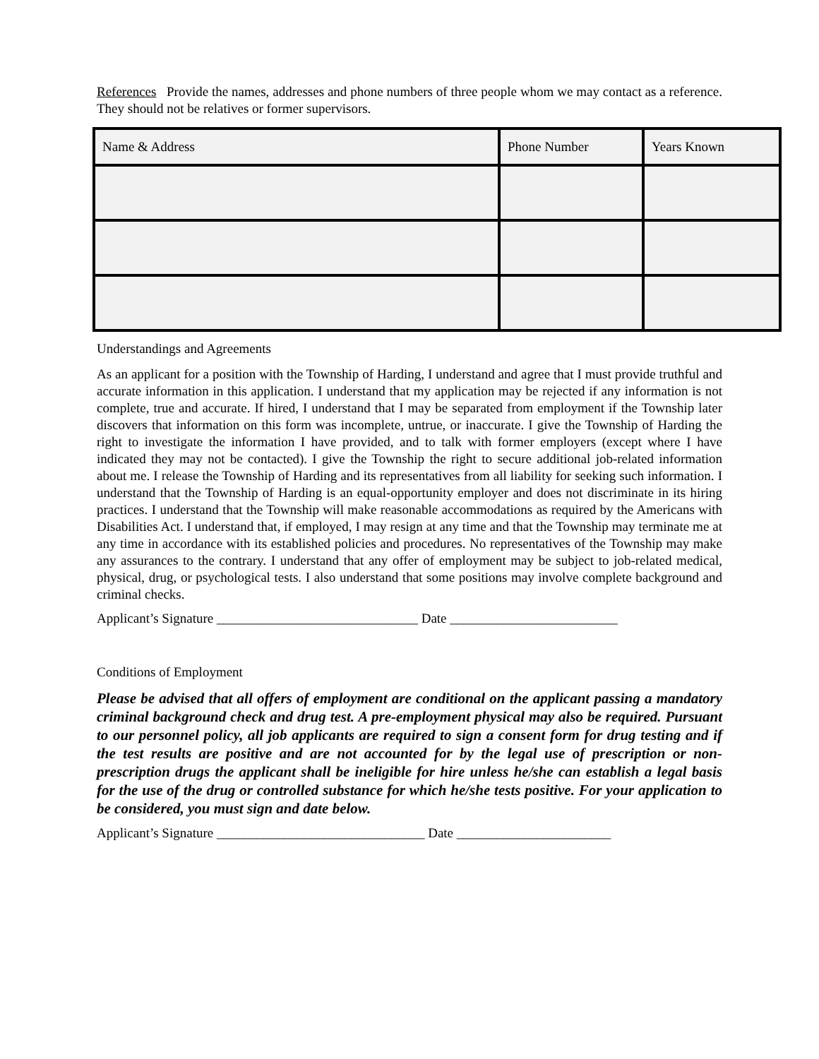References Provide the names, addresses and phone numbers of three people whom we may contact as a reference. They should not be relatives or former supervisors.
| Name & Address | Phone Number | Years Known |
| --- | --- | --- |
Understandings and Agreements
As an applicant for a position with the Township of Harding, I understand and agree that I must provide truthful and accurate information in this application. I understand that my application may be rejected if any information is not complete, true and accurate. If hired, I understand that I may be separated from employment if the Township later discovers that information on this form was incomplete, untrue, or inaccurate. I give the Township of Harding the right to investigate the information I have provided, and to talk with former employers (except where I have indicated they may not be contacted). I give the Township the right to secure additional job-related information about me. I release the Township of Harding and its representatives from all liability for seeking such information. I understand that the Township of Harding is an equal-opportunity employer and does not discriminate in its hiring practices. I understand that the Township will make reasonable accommodations as required by the Americans with Disabilities Act. I understand that, if employed, I may resign at any time and that the Township may terminate me at any time in accordance with its established policies and procedures. No representatives of the Township may make any assurances to the contrary. I understand that any offer of employment may be subject to job-related medical, physical, drug, or psychological tests. I also understand that some positions may involve complete background and criminal checks.
Applicant’s Signature ______________________________ Date _________________________
Conditions of Employment
Please be advised that all offers of employment are conditional on the applicant passing a mandatory criminal background check and drug test. A pre-employment physical may also be required. Pursuant to our personnel policy, all job applicants are required to sign a consent form for drug testing and if the test results are positive and are not accounted for by the legal use of prescription or non-prescription drugs the applicant shall be ineligible for hire unless he/she can establish a legal basis for the use of the drug or controlled substance for which he/she tests positive. For your application to be considered, you must sign and date below.
Applicant’s Signature _______________________________ Date _______________________